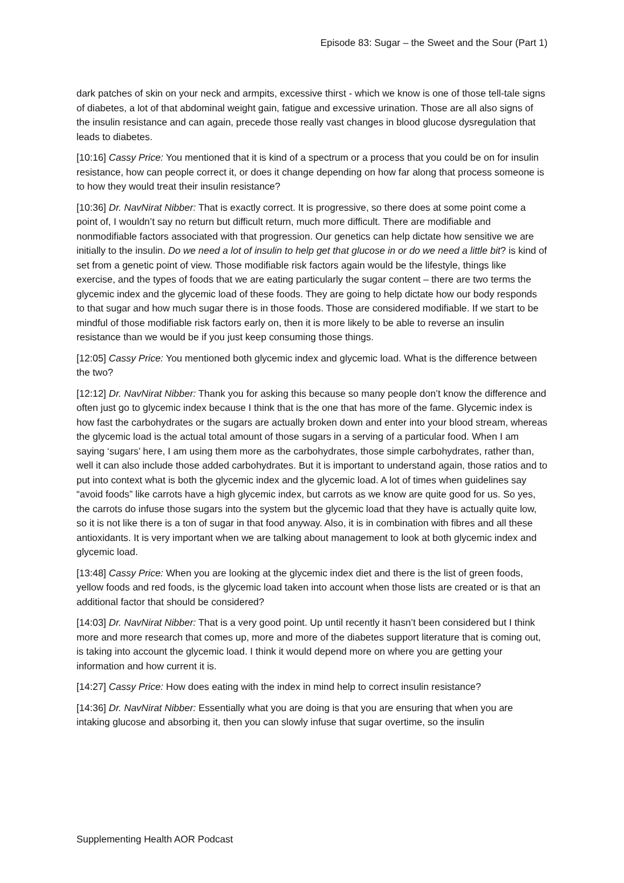Episode 83: Sugar – the Sweet and the Sour (Part 1)
dark patches of skin on your neck and armpits, excessive thirst - which we know is one of those tell-tale signs of diabetes, a lot of that abdominal weight gain, fatigue and excessive urination. Those are all also signs of the insulin resistance and can again, precede those really vast changes in blood glucose dysregulation that leads to diabetes.
[10:16] Cassy Price: You mentioned that it is kind of a spectrum or a process that you could be on for insulin resistance, how can people correct it, or does it change depending on how far along that process someone is to how they would treat their insulin resistance?
[10:36] Dr. NavNirat Nibber: That is exactly correct. It is progressive, so there does at some point come a point of, I wouldn’t say no return but difficult return, much more difficult. There are modifiable and nonmodifiable factors associated with that progression. Our genetics can help dictate how sensitive we are initially to the insulin. Do we need a lot of insulin to help get that glucose in or do we need a little bit? is kind of set from a genetic point of view. Those modifiable risk factors again would be the lifestyle, things like exercise, and the types of foods that we are eating particularly the sugar content – there are two terms the glycemic index and the glycemic load of these foods. They are going to help dictate how our body responds to that sugar and how much sugar there is in those foods. Those are considered modifiable. If we start to be mindful of those modifiable risk factors early on, then it is more likely to be able to reverse an insulin resistance than we would be if you just keep consuming those things.
[12:05] Cassy Price: You mentioned both glycemic index and glycemic load. What is the difference between the two?
[12:12] Dr. NavNirat Nibber: Thank you for asking this because so many people don’t know the difference and often just go to glycemic index because I think that is the one that has more of the fame. Glycemic index is how fast the carbohydrates or the sugars are actually broken down and enter into your blood stream, whereas the glycemic load is the actual total amount of those sugars in a serving of a particular food. When I am saying ‘sugars’ here, I am using them more as the carbohydrates, those simple carbohydrates, rather than, well it can also include those added carbohydrates. But it is important to understand again, those ratios and to put into context what is both the glycemic index and the glycemic load. A lot of times when guidelines say “avoid foods” like carrots have a high glycemic index, but carrots as we know are quite good for us. So yes, the carrots do infuse those sugars into the system but the glycemic load that they have is actually quite low, so it is not like there is a ton of sugar in that food anyway. Also, it is in combination with fibres and all these antioxidants. It is very important when we are talking about management to look at both glycemic index and glycemic load.
[13:48] Cassy Price: When you are looking at the glycemic index diet and there is the list of green foods, yellow foods and red foods, is the glycemic load taken into account when those lists are created or is that an additional factor that should be considered?
[14:03] Dr. NavNirat Nibber: That is a very good point. Up until recently it hasn’t been considered but I think more and more research that comes up, more and more of the diabetes support literature that is coming out, is taking into account the glycemic load. I think it would depend more on where you are getting your information and how current it is.
[14:27] Cassy Price: How does eating with the index in mind help to correct insulin resistance?
[14:36] Dr. NavNirat Nibber: Essentially what you are doing is that you are ensuring that when you are intaking glucose and absorbing it, then you can slowly infuse that sugar overtime, so the insulin
Supplementing Health AOR Podcast